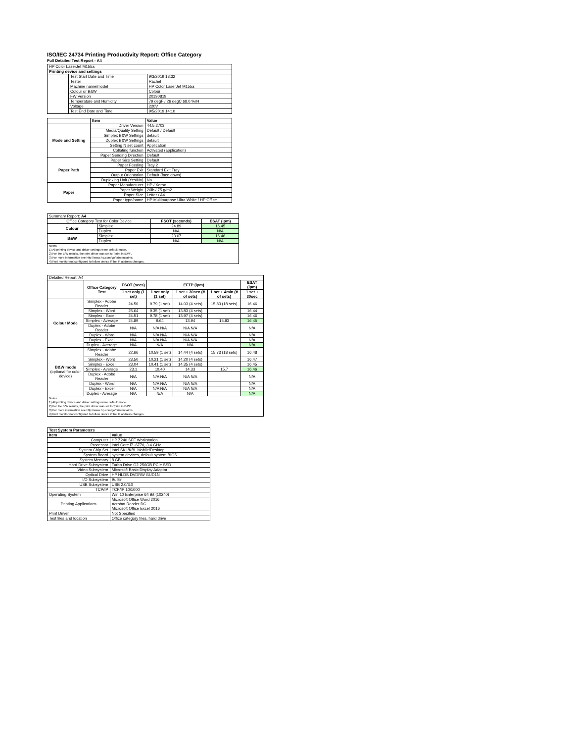ISO/IEC 24734 Printing Productivity Report: Office Category
Full Detailed Test Report - A4
| HP Color LaserJet M155a | | |
| Printing device and settings | | |
| | Test Start Date and Time | 9/3/2019 18:32 |
| | Tester | Rachel |
| | Machine name/model | HP Color LaserJet M155a |
| | Colour or B&W | Colour |
| | FW Version | 20190819 |
| | Temperature and Humidity | 79 degF / 26 degC 68.0 %rH |
| | Voltage | 220V |
| | Test End Date and Time | 9/5/2019 14:10 |
| | Item | Value |
| Mode and Setting | Driver Version | 44.5.2703 |
| | Media/Quality Setting | Default / Default |
| | Simplex B&W Settings | default |
| | Duplex B&W Settings | default |
| | Setting N set count | Application |
| | Collating function | Activated (application) |
| | Paper Sending Direction | Default |
| Paper Path | Paper Size Setting | Default |
| | Paper Feeding | Tray 2 |
| | Paper Exit | Standard Exit Tray |
| | Output Orientation | Default (face down) |
| | Duplexing Unit (Yes/No) | No |
| Paper | Paper Manufacturer | HP / Xerox |
| | Paper Weight | 20lb / 75 g/m2 |
| | Paper Size | Letter / A4 |
| | Paper type/name | HP Multipurpose Ultra White / HP Office |
| Summary Report: A4 | | | |
| Office Category Test for Color Device | | FSOT (seconds) | ESAT (ipm) |
| Colour | Simplex | 24.89 | 16.45 |
| | Duplex | N/A | N/A |
| B&W | Simplex | 23.07 | 16.46 |
| | Duplex | N/A | N/A |
| Notes 1) All printing device and driver settings were default mode. 2) For the B/W results, the print driver was set to "print in B/W". 3) For more information see http://www.hp.com/go/printerclaims. 4) Port monitor not configured to follow device if the IP address changes. | | | |
| Detailed Report: A4 | | | | | | |
| | Office Category Test | FSOT (secs) | EFTP (ipm) | | | ESAT (ipm) |
| | | 1 set only (1 set) | 1 set only (1 set) | 1 set + 30sec (# of sets) | 1 set + 4min (# of sets) | 1 set + 30sec |
| Colour Mode | Simplex - Adobe Reader | 24.50 | 9.79 (1 set) | 14.03 (4 sets) | 15.83 (18 sets) | 16.46 |
| | Simplex - Word | 25.64 | 9.35 (1 set) | 13.83 (4 sets) | | 16.44 |
| | Simplex - Excel | 24.51 | 9.78 (1 set) | 13.97 (4 sets) | | 16.46 |
| | Simplex - Average | 24.89 | 9.64 | 13.94 | 15.83 | 16.45 |
| | Duplex - Adobe Reader | N/A | N/A N/A | N/A N/A | | N/A |
| | Duplex - Word | N/A | N/A N/A | N/A N/A | | N/A |
| | Duplex - Excel | N/A | N/A N/A | N/A N/A | | N/A |
| | Duplex - Average | N/A | N/A | N/A | | N/A |
| B&W mode (optional for color device) | Simplex - Adobe Reader | 22.66 | 10.59 (1 set) | 14.44 (4 sets) | 15.73 (18 sets) | 16.48 |
| | Simplex - Word | 23.50 | 10.21 (1 set) | 14.20 (4 sets) | | 16.47 |
| | Simplex - Excel | 23.04 | 10.41 (1 set) | 14.35 (4 sets) | | 16.45 |
| | Simplex - Average | 23.1 | 10.40 | 14.33 | 15.7 | 16.46 |
| | Duplex - Adobe Reader | N/A | N/A N/A | N/A N/A | | N/A |
| | Duplex - Word | N/A | N/A N/A | N/A N/A | | N/A |
| | Duplex - Excel | N/A | N/A N/A | N/A N/A | | N/A |
| | Duplex - Average | N/A | N/A | N/A | | N/A |
| Notes 1) All printing device and driver settings were default mode. 2) For the B/W results, the print driver was set to "print in B/W". 3) For more information see http://www.hp.com/go/printerclaims. 4) Port monitor not configured to follow device if the IP address changes. | | | | | | |
| Test System Parameters | |
| --- | --- |
| Item | Value |
| Computer | HP Z240 SFF Workstation |
| Processor | Intel Core i7 -6770, 3.4 GHz |
| System Chip Set | Intel SKL/KBL Mobile/Desktop |
| System Board | system devices, default system BIOS |
| System Memory | 8 GB |
| Hard Drive Subsystem | Turbo Drive G2 256GB PCIe SSD |
| Video Subsystem | Microsoft Basic Display Adaptor |
| Optical Drive | HP HLDS DVDRW GUD1N |
| I/O Subsystem | Builtin |
| USB Subsystem | USB 2.0/3.0 |
| TCP/IP | TCP/IP 10/1000 |
| Operating System | Win 10 Enterprise 64 Bit (10240) |
| Printing Applications | Microsoft Office Word 2016 Acrobat Reader DC Microsoft Office Excel 2016 |
| Print Driver | Not Specified |
| Test files and location | Office category files, hard drive |